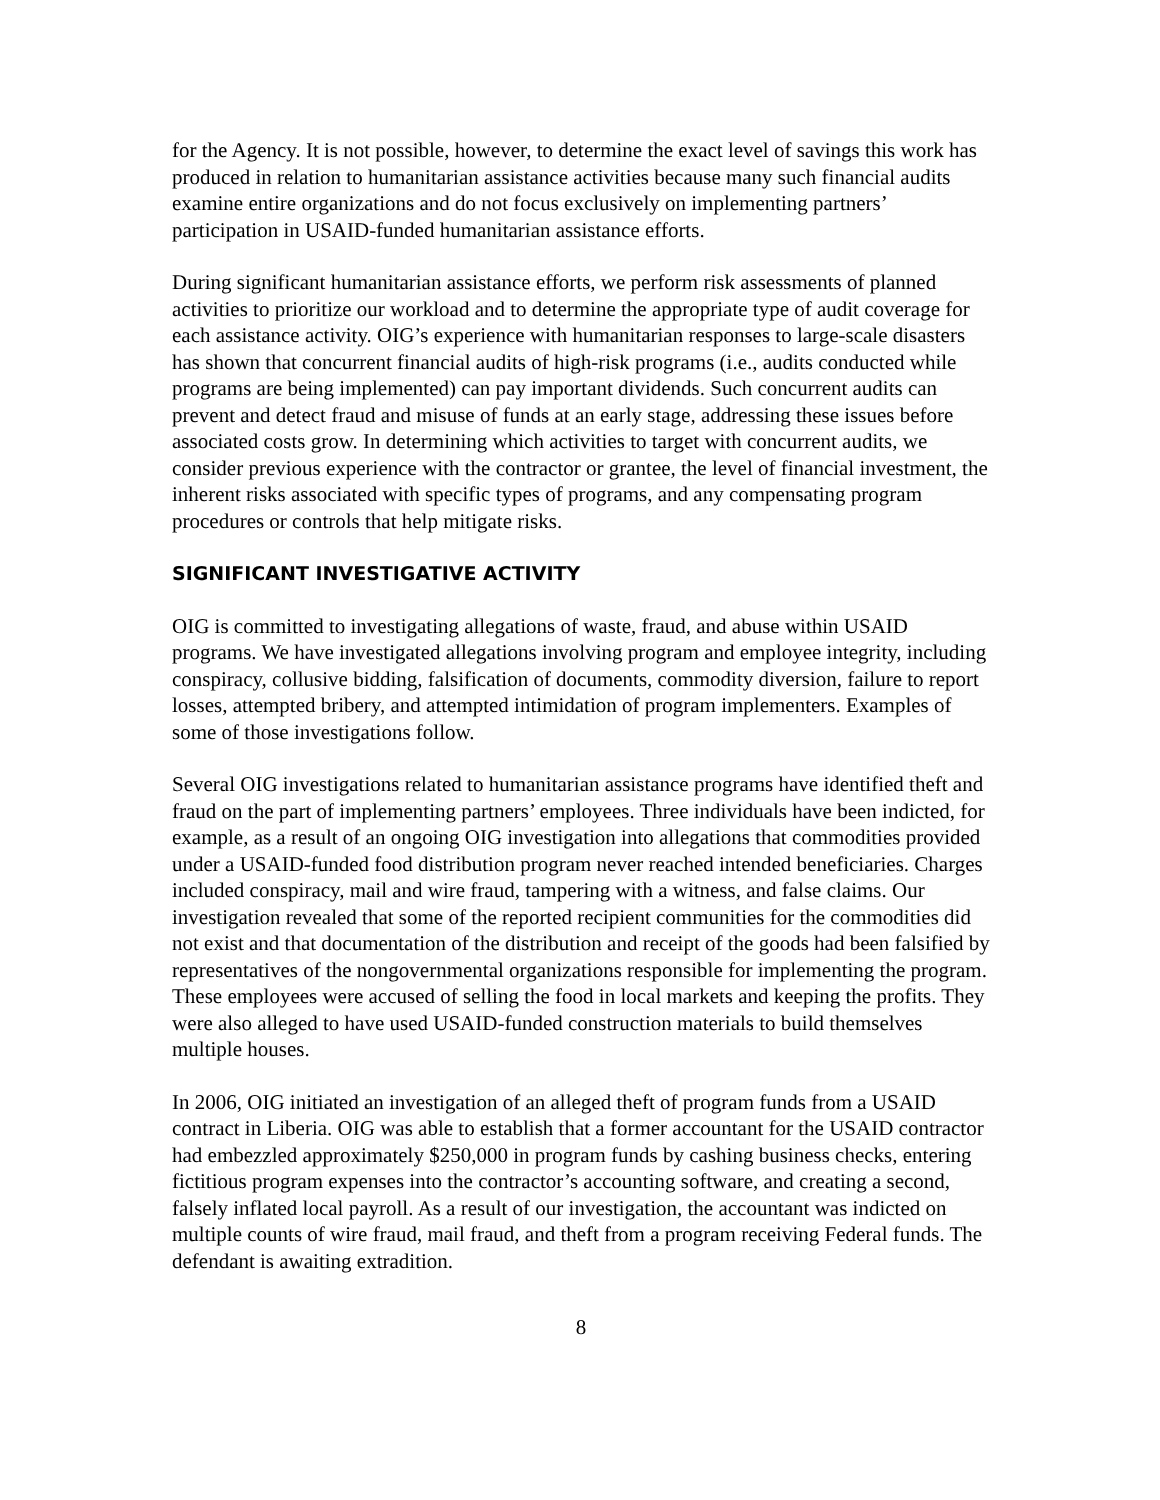for the Agency. It is not possible, however, to determine the exact level of savings this work has produced in relation to humanitarian assistance activities because many such financial audits examine entire organizations and do not focus exclusively on implementing partners’ participation in USAID-funded humanitarian assistance efforts.
During significant humanitarian assistance efforts, we perform risk assessments of planned activities to prioritize our workload and to determine the appropriate type of audit coverage for each assistance activity. OIG’s experience with humanitarian responses to large-scale disasters has shown that concurrent financial audits of high-risk programs (i.e., audits conducted while programs are being implemented) can pay important dividends. Such concurrent audits can prevent and detect fraud and misuse of funds at an early stage, addressing these issues before associated costs grow. In determining which activities to target with concurrent audits, we consider previous experience with the contractor or grantee, the level of financial investment, the inherent risks associated with specific types of programs, and any compensating program procedures or controls that help mitigate risks.
SIGNIFICANT INVESTIGATIVE ACTIVITY
OIG is committed to investigating allegations of waste, fraud, and abuse within USAID programs. We have investigated allegations involving program and employee integrity, including conspiracy, collusive bidding, falsification of documents, commodity diversion, failure to report losses, attempted bribery, and attempted intimidation of program implementers. Examples of some of those investigations follow.
Several OIG investigations related to humanitarian assistance programs have identified theft and fraud on the part of implementing partners’ employees. Three individuals have been indicted, for example, as a result of an ongoing OIG investigation into allegations that commodities provided under a USAID-funded food distribution program never reached intended beneficiaries. Charges included conspiracy, mail and wire fraud, tampering with a witness, and false claims. Our investigation revealed that some of the reported recipient communities for the commodities did not exist and that documentation of the distribution and receipt of the goods had been falsified by representatives of the nongovernmental organizations responsible for implementing the program. These employees were accused of selling the food in local markets and keeping the profits. They were also alleged to have used USAID-funded construction materials to build themselves multiple houses.
In 2006, OIG initiated an investigation of an alleged theft of program funds from a USAID contract in Liberia. OIG was able to establish that a former accountant for the USAID contractor had embezzled approximately $250,000 in program funds by cashing business checks, entering fictitious program expenses into the contractor’s accounting software, and creating a second, falsely inflated local payroll. As a result of our investigation, the accountant was indicted on multiple counts of wire fraud, mail fraud, and theft from a program receiving Federal funds. The defendant is awaiting extradition.
8